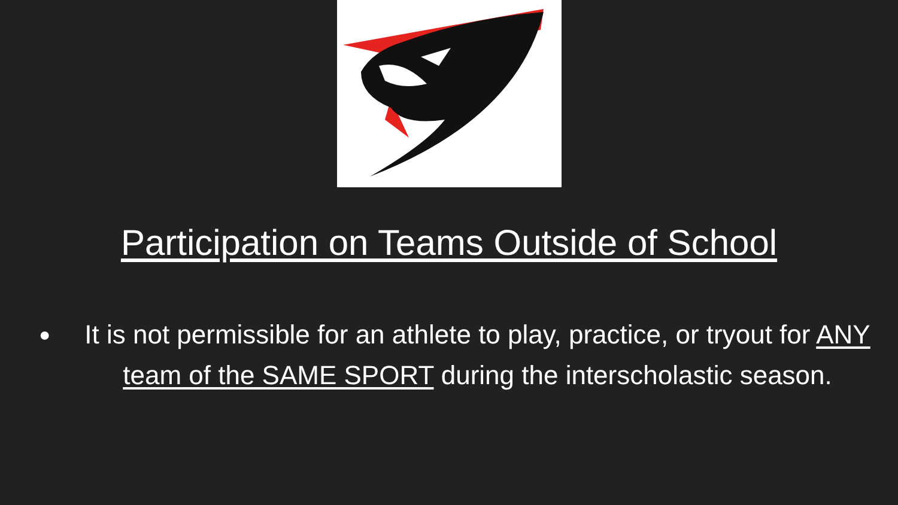Participation on Teams Outside of School
●
It is not permissible for an athlete to play, practice, or tryout for ANY team of the SAME SPORT during the interscholastic season.